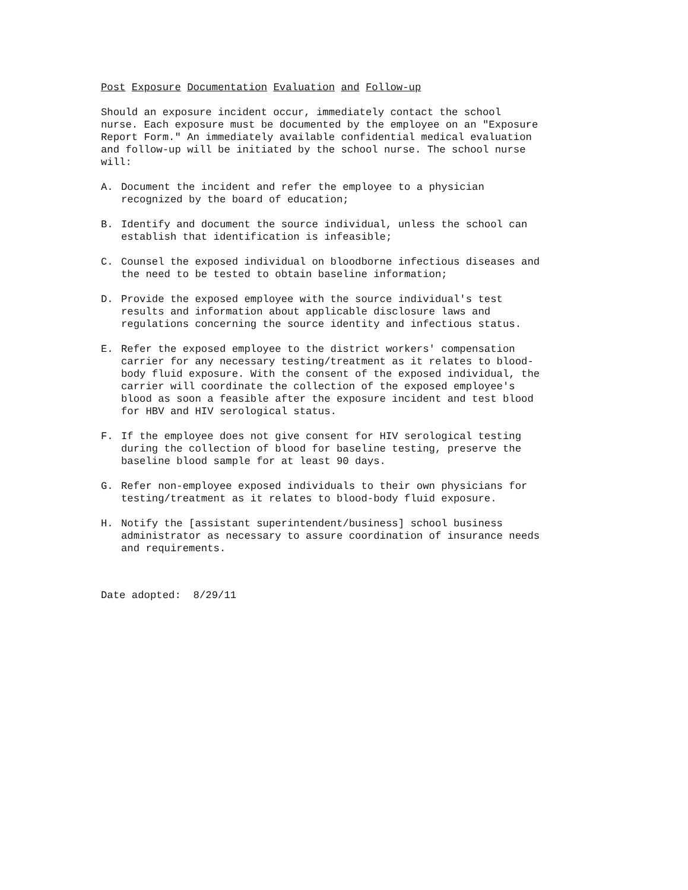Post Exposure Documentation Evaluation and Follow-up
Should an exposure incident occur, immediately contact the school
nurse. Each exposure must be documented by the employee on an "Exposure
Report Form." An immediately available confidential medical evaluation
and follow-up will be initiated by the school nurse. The school nurse
will:
A. Document the incident and refer the employee to a physician
recognized by the board of education;
B. Identify and document the source individual, unless the school can
establish that identification is infeasible;
C. Counsel the exposed individual on bloodborne infectious diseases and
the need to be tested to obtain baseline information;
D. Provide the exposed employee with the source individual's test
results and information about applicable disclosure laws and
regulations concerning the source identity and infectious status.
E. Refer the exposed employee to the district workers' compensation
carrier for any necessary testing/treatment as it relates to blood-
body fluid exposure. With the consent of the exposed individual, the
carrier will coordinate the collection of the exposed employee's
blood as soon a feasible after the exposure incident and test blood
for HBV and HIV serological status.
F. If the employee does not give consent for HIV serological testing
during the collection of blood for baseline testing, preserve the
baseline blood sample for at least 90 days.
G. Refer non-employee exposed individuals to their own physicians for
testing/treatment as it relates to blood-body fluid exposure.
H. Notify the [assistant superintendent/business] school business
administrator as necessary to assure coordination of insurance needs
and requirements.
Date adopted: 8/29/11